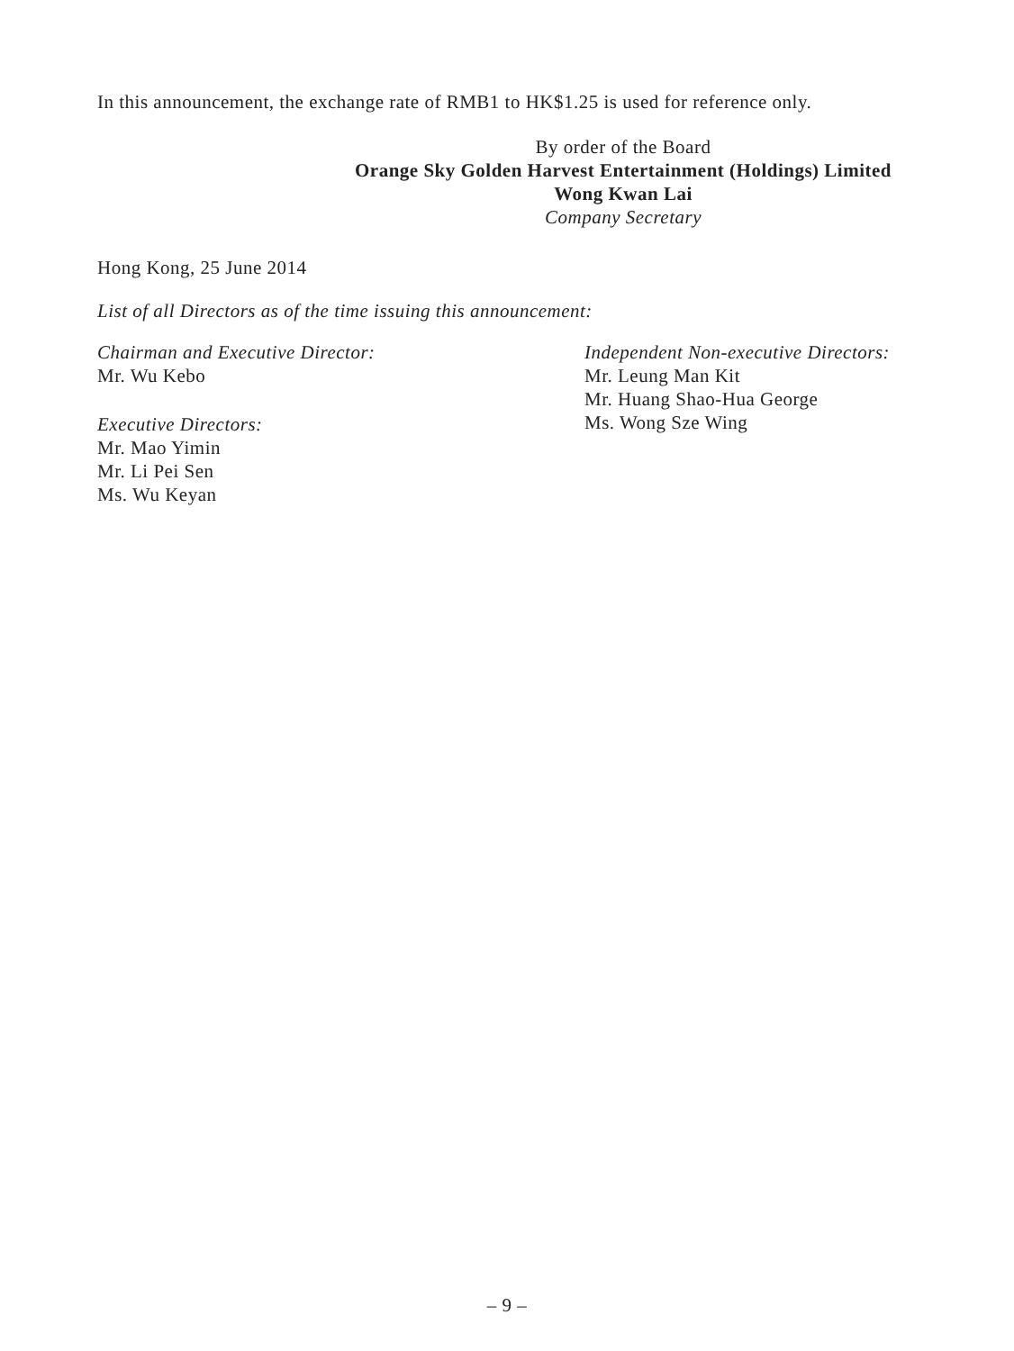In this announcement, the exchange rate of RMB1 to HK$1.25 is used for reference only.
By order of the Board
Orange Sky Golden Harvest Entertainment (Holdings) Limited
Wong Kwan Lai
Company Secretary
Hong Kong, 25 June 2014
List of all Directors as of the time issuing this announcement:
Chairman and Executive Director:
Mr. Wu Kebo
Executive Directors:
Mr. Mao Yimin
Mr. Li Pei Sen
Ms. Wu Keyan
Independent Non-executive Directors:
Mr. Leung Man Kit
Mr. Huang Shao-Hua George
Ms. Wong Sze Wing
– 9 –